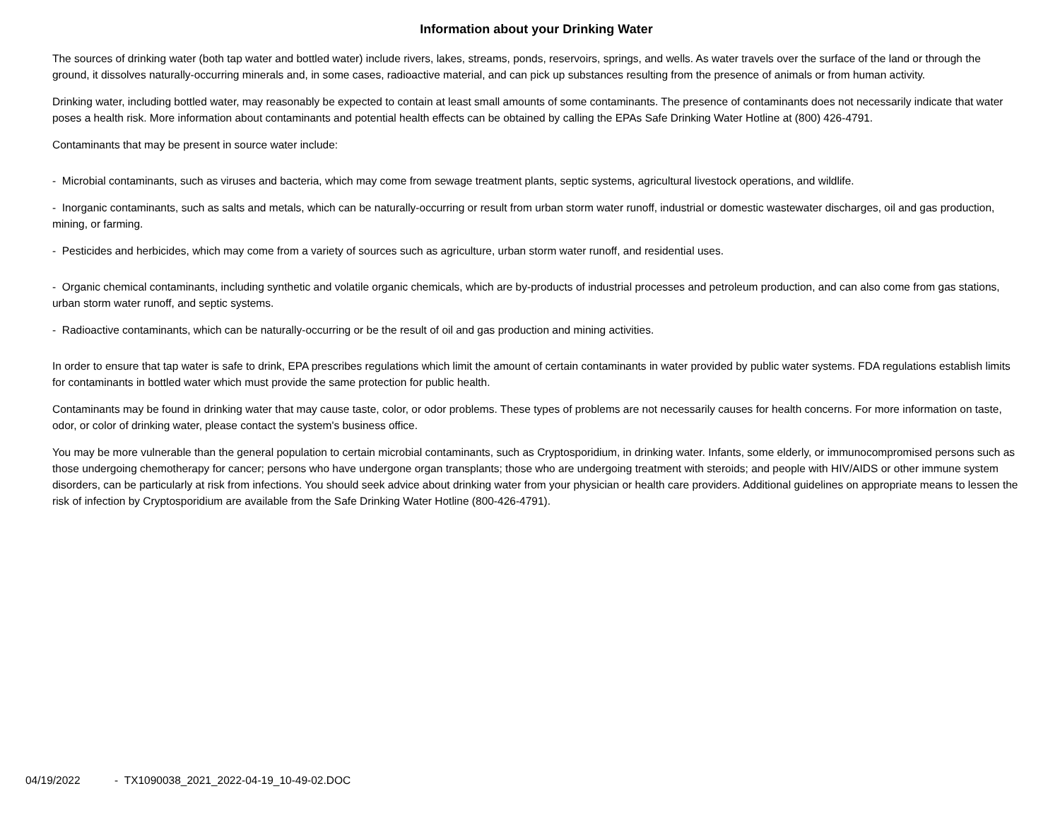Information about your Drinking Water
The sources of drinking water (both tap water and bottled water) include rivers, lakes, streams, ponds, reservoirs, springs, and wells. As water travels over the surface of the land or through the ground, it dissolves naturally-occurring minerals and, in some cases, radioactive material, and can pick up substances resulting from the presence of animals or from human activity.
Drinking water, including bottled water, may reasonably be expected to contain at least small amounts of some contaminants. The presence of contaminants does not necessarily indicate that water poses a health risk. More information about contaminants and potential health effects can be obtained by calling the EPAs Safe Drinking Water Hotline at (800) 426-4791.
Contaminants that may be present in source water include:
- Microbial contaminants, such as viruses and bacteria, which may come from sewage treatment plants, septic systems, agricultural livestock operations, and wildlife.
- Inorganic contaminants, such as salts and metals, which can be naturally-occurring or result from urban storm water runoff, industrial or domestic wastewater discharges, oil and gas production, mining, or farming.
- Pesticides and herbicides, which may come from a variety of sources such as agriculture, urban storm water runoff, and residential uses.
- Organic chemical contaminants, including synthetic and volatile organic chemicals, which are by-products of industrial processes and petroleum production, and can also come from gas stations, urban storm water runoff, and septic systems.
- Radioactive contaminants, which can be naturally-occurring or be the result of oil and gas production and mining activities.
In order to ensure that tap water is safe to drink, EPA prescribes regulations which limit the amount of certain contaminants in water provided by public water systems. FDA regulations establish limits for contaminants in bottled water which must provide the same protection for public health.
Contaminants may be found in drinking water that may cause taste, color, or odor problems. These types of problems are not necessarily causes for health concerns. For more information on taste, odor, or color of drinking water, please contact the system's business office.
You may be more vulnerable than the general population to certain microbial contaminants, such as Cryptosporidium, in drinking water. Infants, some elderly, or immunocompromised persons such as those undergoing chemotherapy for cancer; persons who have undergone organ transplants; those who are undergoing treatment with steroids; and people with HIV/AIDS or other immune system disorders, can be particularly at risk from infections. You should seek advice about drinking water from your physician or health care providers. Additional guidelines on appropriate means to lessen the risk of infection by Cryptosporidium are available from the Safe Drinking Water Hotline (800-426-4791).
04/19/2022 - TX1090038_2021_2022-04-19_10-49-02.DOC